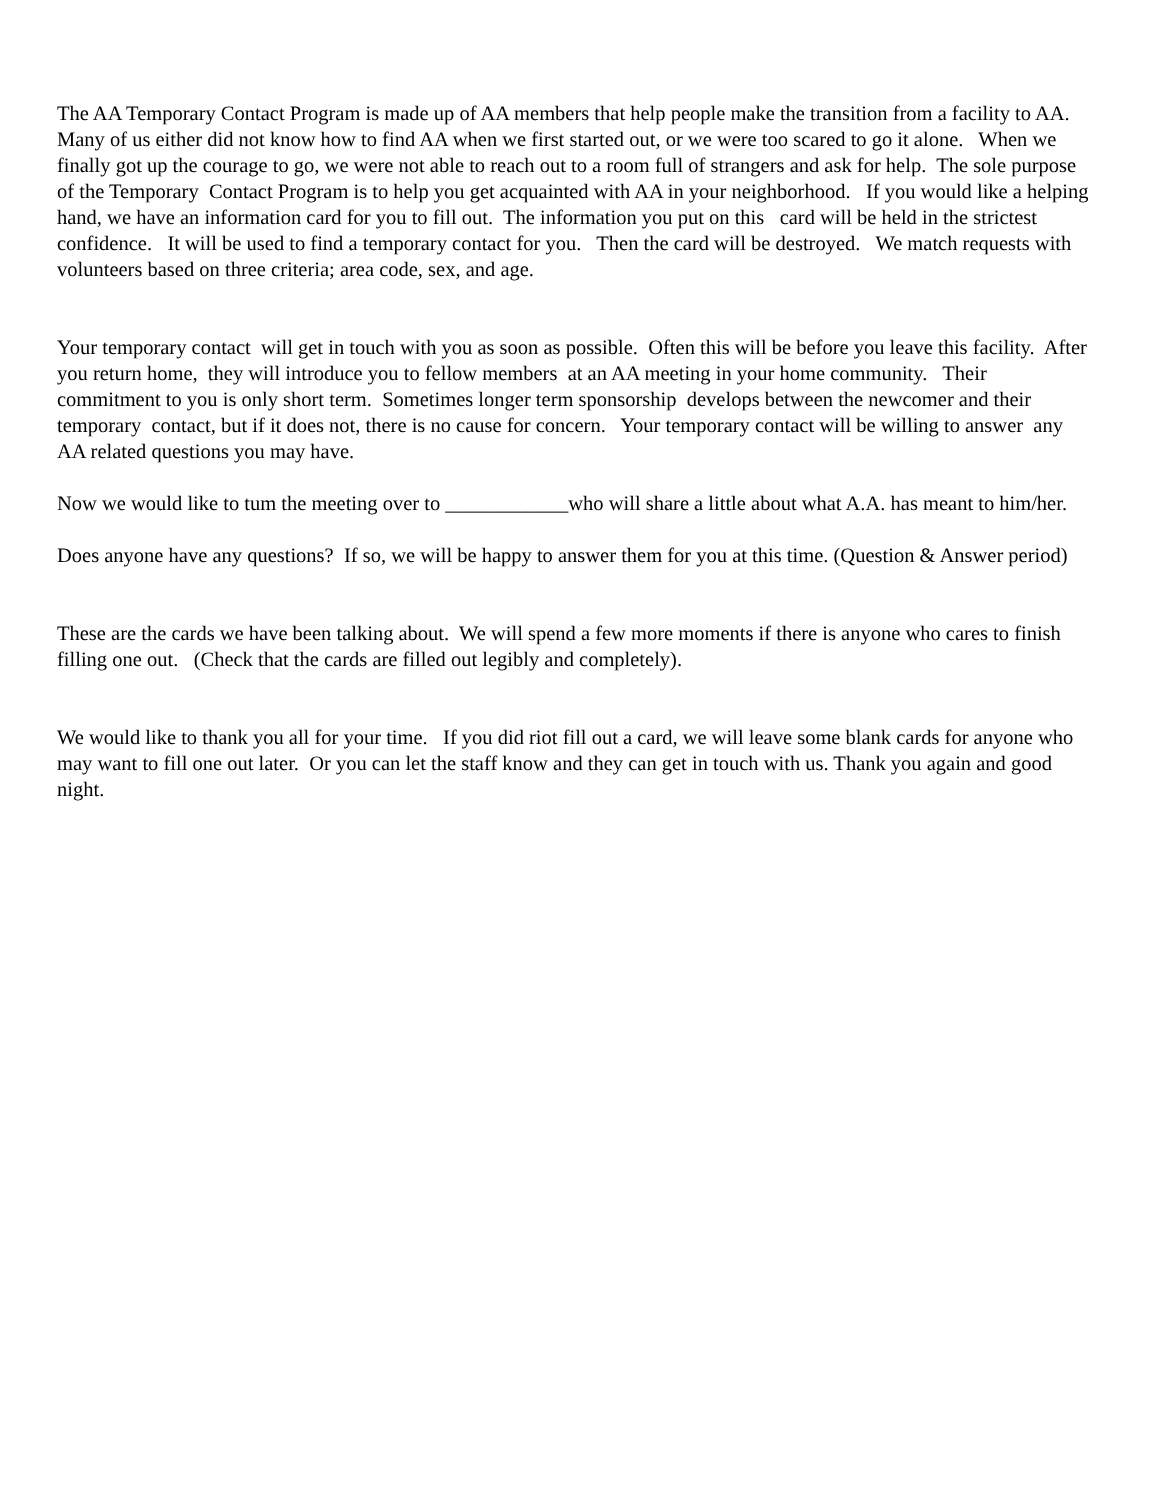The AA Temporary Contact Program is made up of AA members that help people make the transition from a facility to AA. Many of us either did not know how to find AA when we first started out, or we were too scared to go it alone. When we finally got up the courage to go, we were not able to reach out to a room full of strangers and ask for help. The sole purpose of the Temporary Contact Program is to help you get acquainted with AA in your neighborhood. If you would like a helping hand, we have an information card for you to fill out. The information you put on this card will be held in the strictest confidence. It will be used to find a temporary contact for you. Then the card will be destroyed. We match requests with volunteers based on three criteria; area code, sex, and age.
Your temporary contact will get in touch with you as soon as possible. Often this will be before you leave this facility. After you return home, they will introduce you to fellow members at an AA meeting in your home community. Their commitment to you is only short term. Sometimes longer term sponsorship develops between the newcomer and their temporary contact, but if it does not, there is no cause for concern. Your temporary contact will be willing to answer any AA related questions you may have.
Now we would like to tum the meeting over to ____________who will share a little about what A.A. has meant to him/her.
Does anyone have any questions? If so, we will be happy to answer them for you at this time. (Question & Answer period)
These are the cards we have been talking about. We will spend a few more moments if there is anyone who cares to finish filling one out. (Check that the cards are filled out legibly and completely).
We would like to thank you all for your time. If you did riot fill out a card, we will leave some blank cards for anyone who may want to fill one out later. Or you can let the staff know and they can get in touch with us. Thank you again and good night.